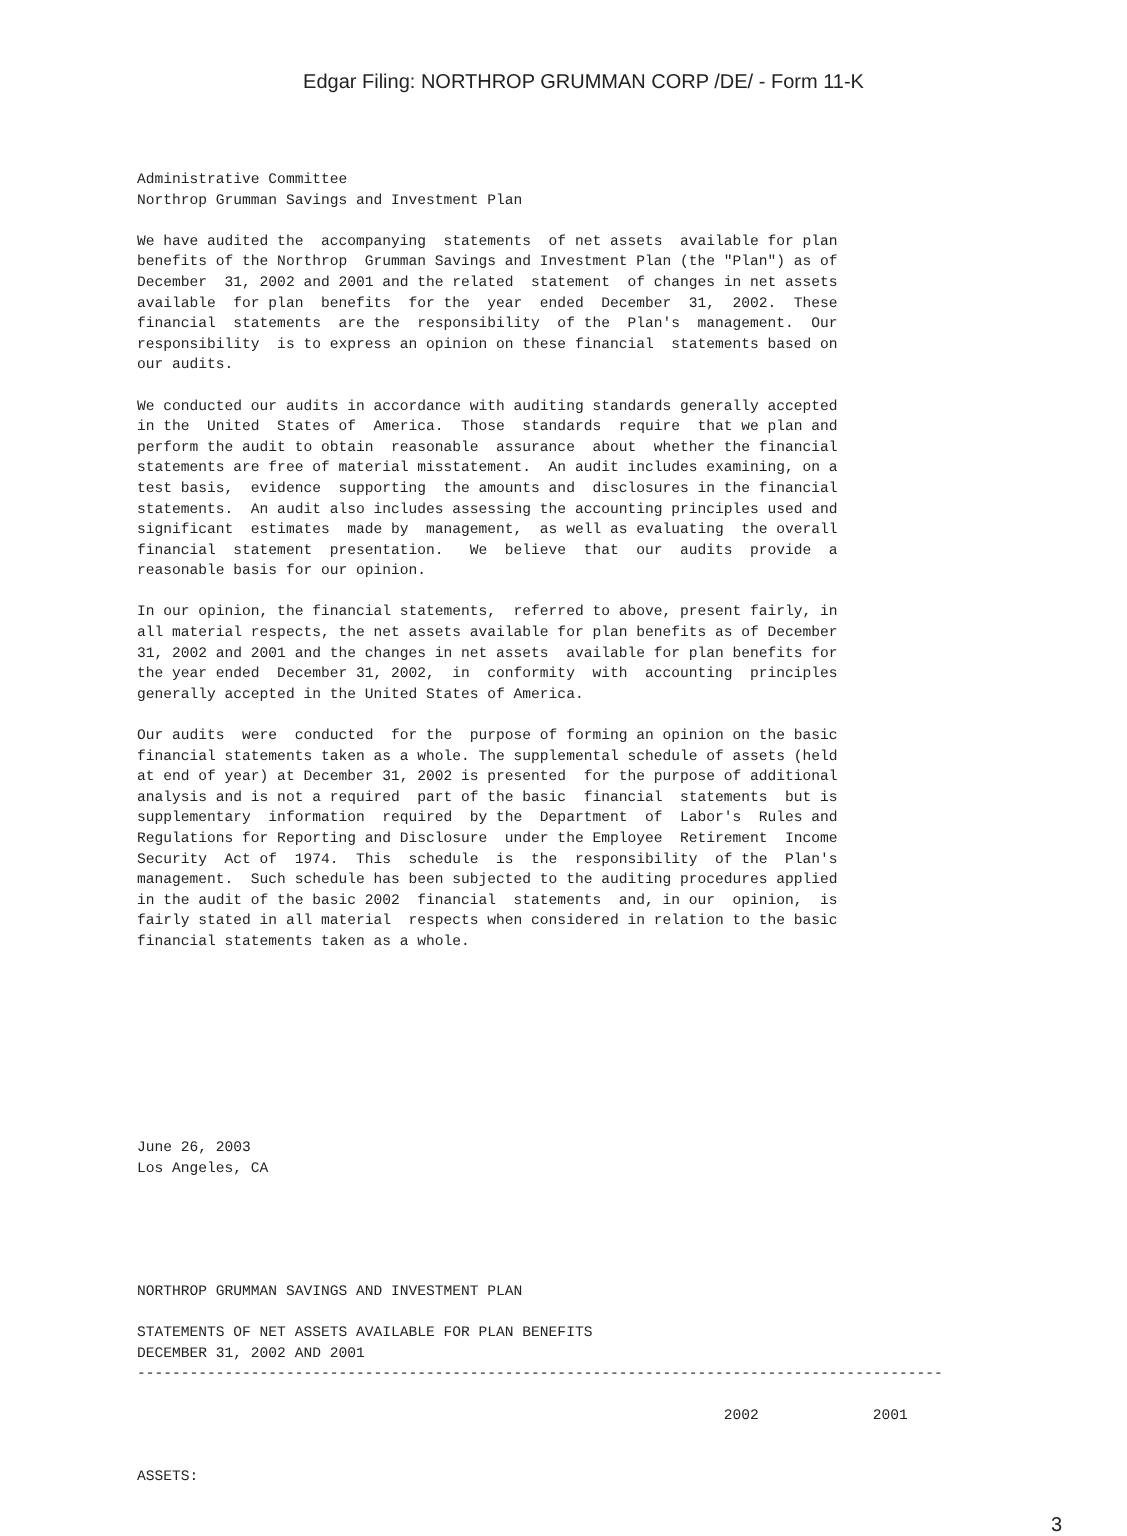Edgar Filing: NORTHROP GRUMMAN CORP /DE/ - Form 11-K
Administrative Committee
Northrop Grumman Savings and Investment Plan

We have audited the  accompanying  statements  of net assets  available for plan
benefits of the Northrop  Grumman Savings and Investment Plan (the "Plan") as of
December  31, 2002 and 2001 and the related  statement  of changes in net assets
available  for plan  benefits  for the  year  ended  December  31,  2002.  These
financial  statements  are the  responsibility  of the  Plan's  management.  Our
responsibility  is to express an opinion on these financial  statements based on
our audits.

We conducted our audits in accordance with auditing standards generally accepted
in the  United  States of  America.  Those  standards  require  that we plan and
perform the audit to obtain  reasonable  assurance  about  whether the financial
statements are free of material misstatement.  An audit includes examining, on a
test basis,  evidence  supporting  the amounts and  disclosures in the financial
statements.  An audit also includes assessing the accounting principles used and
significant  estimates  made by  management,  as well as evaluating  the overall
financial  statement  presentation.   We  believe  that  our  audits  provide  a
reasonable basis for our opinion.

In our opinion, the financial statements,  referred to above, present fairly, in
all material respects, the net assets available for plan benefits as of December
31, 2002 and 2001 and the changes in net assets  available for plan benefits for
the year ended  December 31, 2002,  in  conformity  with  accounting  principles
generally accepted in the United States of America.

Our audits  were  conducted  for the  purpose of forming an opinion on the basic
financial statements taken as a whole. The supplemental schedule of assets (held
at end of year) at December 31, 2002 is presented  for the purpose of additional
analysis and is not a required  part of the basic  financial  statements  but is
supplementary  information  required  by the  Department  of  Labor's  Rules and
Regulations for Reporting and Disclosure  under the Employee  Retirement  Income
Security  Act of  1974.  This  schedule  is  the  responsibility  of the  Plan's
management.  Such schedule has been subjected to the auditing procedures applied
in the audit of the basic 2002  financial  statements  and, in our  opinion,  is
fairly stated in all material  respects when considered in relation to the basic
financial statements taken as a whole.









June 26, 2003
Los Angeles, CA





NORTHROP GRUMMAN SAVINGS AND INVESTMENT PLAN

STATEMENTS OF NET ASSETS AVAILABLE FOR PLAN BENEFITS
DECEMBER 31, 2002 AND 2001
--------------------------------------------------------------------------------------------

                                                                   2002             2001


ASSETS:
3